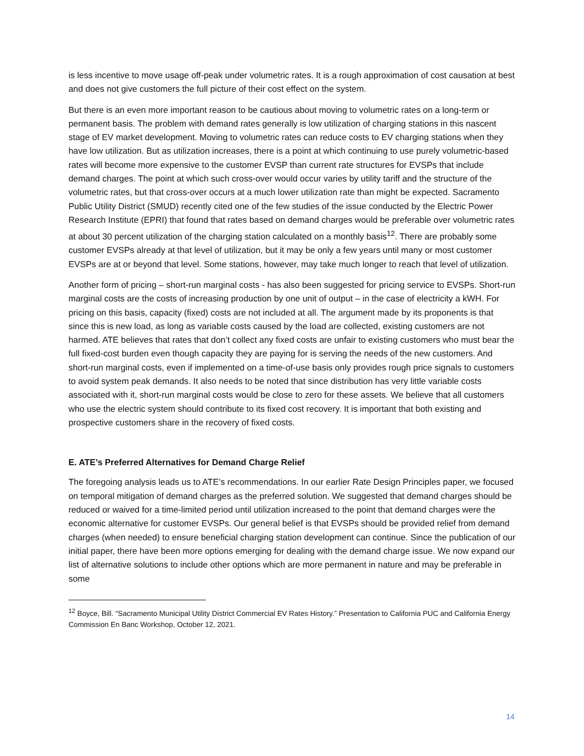is less incentive to move usage off-peak under volumetric rates. It is a rough approximation of cost causation at best and does not give customers the full picture of their cost effect on the system.
But there is an even more important reason to be cautious about moving to volumetric rates on a long-term or permanent basis. The problem with demand rates generally is low utilization of charging stations in this nascent stage of EV market development. Moving to volumetric rates can reduce costs to EV charging stations when they have low utilization. But as utilization increases, there is a point at which continuing to use purely volumetric-based rates will become more expensive to the customer EVSP than current rate structures for EVSPs that include demand charges. The point at which such cross-over would occur varies by utility tariff and the structure of the volumetric rates, but that cross-over occurs at a much lower utilization rate than might be expected. Sacramento Public Utility District (SMUD) recently cited one of the few studies of the issue conducted by the Electric Power Research Institute (EPRI) that found that rates based on demand charges would be preferable over volumetric rates at about 30 percent utilization of the charging station calculated on a monthly basis<sup>12</sup>. There are probably some customer EVSPs already at that level of utilization, but it may be only a few years until many or most customer EVSPs are at or beyond that level. Some stations, however, may take much longer to reach that level of utilization.
Another form of pricing – short-run marginal costs - has also been suggested for pricing service to EVSPs. Short-run marginal costs are the costs of increasing production by one unit of output – in the case of electricity a kWH. For pricing on this basis, capacity (fixed) costs are not included at all. The argument made by its proponents is that since this is new load, as long as variable costs caused by the load are collected, existing customers are not harmed. ATE believes that rates that don’t collect any fixed costs are unfair to existing customers who must bear the full fixed-cost burden even though capacity they are paying for is serving the needs of the new customers. And short-run marginal costs, even if implemented on a time-of-use basis only provides rough price signals to customers to avoid system peak demands. It also needs to be noted that since distribution has very little variable costs associated with it, short-run marginal costs would be close to zero for these assets. We believe that all customers who use the electric system should contribute to its fixed cost recovery. It is important that both existing and prospective customers share in the recovery of fixed costs.
E. ATE’s Preferred Alternatives for Demand Charge Relief
The foregoing analysis leads us to ATE’s recommendations. In our earlier Rate Design Principles paper, we focused on temporal mitigation of demand charges as the preferred solution. We suggested that demand charges should be reduced or waived for a time-limited period until utilization increased to the point that demand charges were the economic alternative for customer EVSPs. Our general belief is that EVSPs should be provided relief from demand charges (when needed) to ensure beneficial charging station development can continue. Since the publication of our initial paper, there have been more options emerging for dealing with the demand charge issue. We now expand our list of alternative solutions to include other options which are more permanent in nature and may be preferable in some
<sup>12</sup> Boyce, Bill. “Sacramento Municipal Utility District Commercial EV Rates History.” Presentation to California PUC and California Energy Commission En Banc Workshop, October 12, 2021.
14